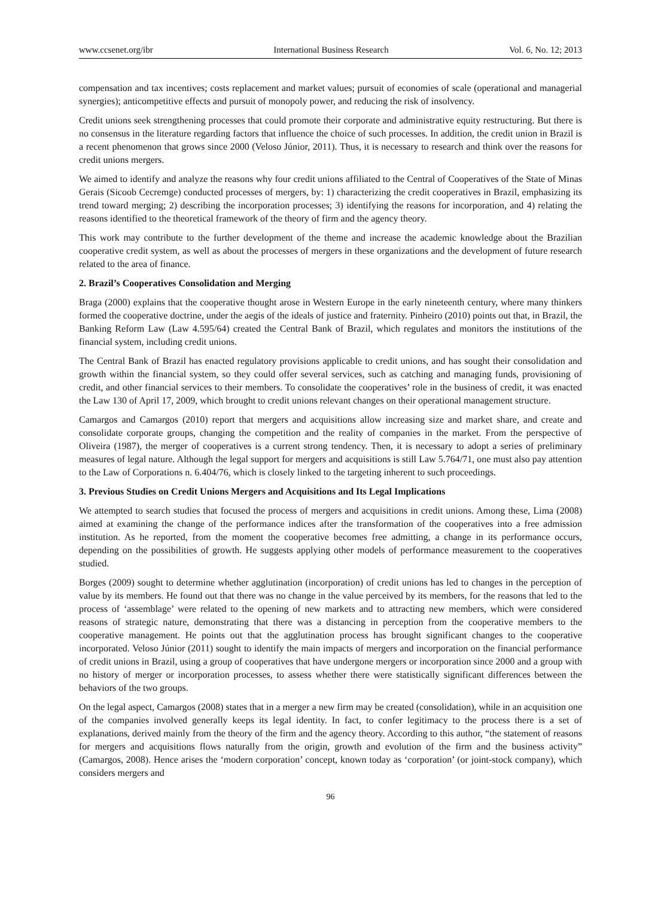www.ccsenet.org/ibr International Business Research Vol. 6, No. 12; 2013
compensation and tax incentives; costs replacement and market values; pursuit of economies of scale (operational and managerial synergies); anticompetitive effects and pursuit of monopoly power, and reducing the risk of insolvency.
Credit unions seek strengthening processes that could promote their corporate and administrative equity restructuring. But there is no consensus in the literature regarding factors that influence the choice of such processes. In addition, the credit union in Brazil is a recent phenomenon that grows since 2000 (Veloso Júnior, 2011). Thus, it is necessary to research and think over the reasons for credit unions mergers.
We aimed to identify and analyze the reasons why four credit unions affiliated to the Central of Cooperatives of the State of Minas Gerais (Sicoob Cecremge) conducted processes of mergers, by: 1) characterizing the credit cooperatives in Brazil, emphasizing its trend toward merging; 2) describing the incorporation processes; 3) identifying the reasons for incorporation, and 4) relating the reasons identified to the theoretical framework of the theory of firm and the agency theory.
This work may contribute to the further development of the theme and increase the academic knowledge about the Brazilian cooperative credit system, as well as about the processes of mergers in these organizations and the development of future research related to the area of finance.
2. Brazil’s Cooperatives Consolidation and Merging
Braga (2000) explains that the cooperative thought arose in Western Europe in the early nineteenth century, where many thinkers formed the cooperative doctrine, under the aegis of the ideals of justice and fraternity. Pinheiro (2010) points out that, in Brazil, the Banking Reform Law (Law 4.595/64) created the Central Bank of Brazil, which regulates and monitors the institutions of the financial system, including credit unions.
The Central Bank of Brazil has enacted regulatory provisions applicable to credit unions, and has sought their consolidation and growth within the financial system, so they could offer several services, such as catching and managing funds, provisioning of credit, and other financial services to their members. To consolidate the cooperatives’ role in the business of credit, it was enacted the Law 130 of April 17, 2009, which brought to credit unions relevant changes on their operational management structure.
Camargos and Camargos (2010) report that mergers and acquisitions allow increasing size and market share, and create and consolidate corporate groups, changing the competition and the reality of companies in the market. From the perspective of Oliveira (1987), the merger of cooperatives is a current strong tendency. Then, it is necessary to adopt a series of preliminary measures of legal nature. Although the legal support for mergers and acquisitions is still Law 5.764/71, one must also pay attention to the Law of Corporations n. 6.404/76, which is closely linked to the targeting inherent to such proceedings.
3. Previous Studies on Credit Unions Mergers and Acquisitions and Its Legal Implications
We attempted to search studies that focused the process of mergers and acquisitions in credit unions. Among these, Lima (2008) aimed at examining the change of the performance indices after the transformation of the cooperatives into a free admission institution. As he reported, from the moment the cooperative becomes free admitting, a change in its performance occurs, depending on the possibilities of growth. He suggests applying other models of performance measurement to the cooperatives studied.
Borges (2009) sought to determine whether agglutination (incorporation) of credit unions has led to changes in the perception of value by its members. He found out that there was no change in the value perceived by its members, for the reasons that led to the process of ‘assemblage’ were related to the opening of new markets and to attracting new members, which were considered reasons of strategic nature, demonstrating that there was a distancing in perception from the cooperative members to the cooperative management. He points out that the agglutination process has brought significant changes to the cooperative incorporated. Veloso Júnior (2011) sought to identify the main impacts of mergers and incorporation on the financial performance of credit unions in Brazil, using a group of cooperatives that have undergone mergers or incorporation since 2000 and a group with no history of merger or incorporation processes, to assess whether there were statistically significant differences between the behaviors of the two groups.
On the legal aspect, Camargos (2008) states that in a merger a new firm may be created (consolidation), while in an acquisition one of the companies involved generally keeps its legal identity. In fact, to confer legitimacy to the process there is a set of explanations, derived mainly from the theory of the firm and the agency theory. According to this author, “the statement of reasons for mergers and acquisitions flows naturally from the origin, growth and evolution of the firm and the business activity” (Camargos, 2008). Hence arises the ‘modern corporation’ concept, known today as ‘corporation’ (or joint-stock company), which considers mergers and
96